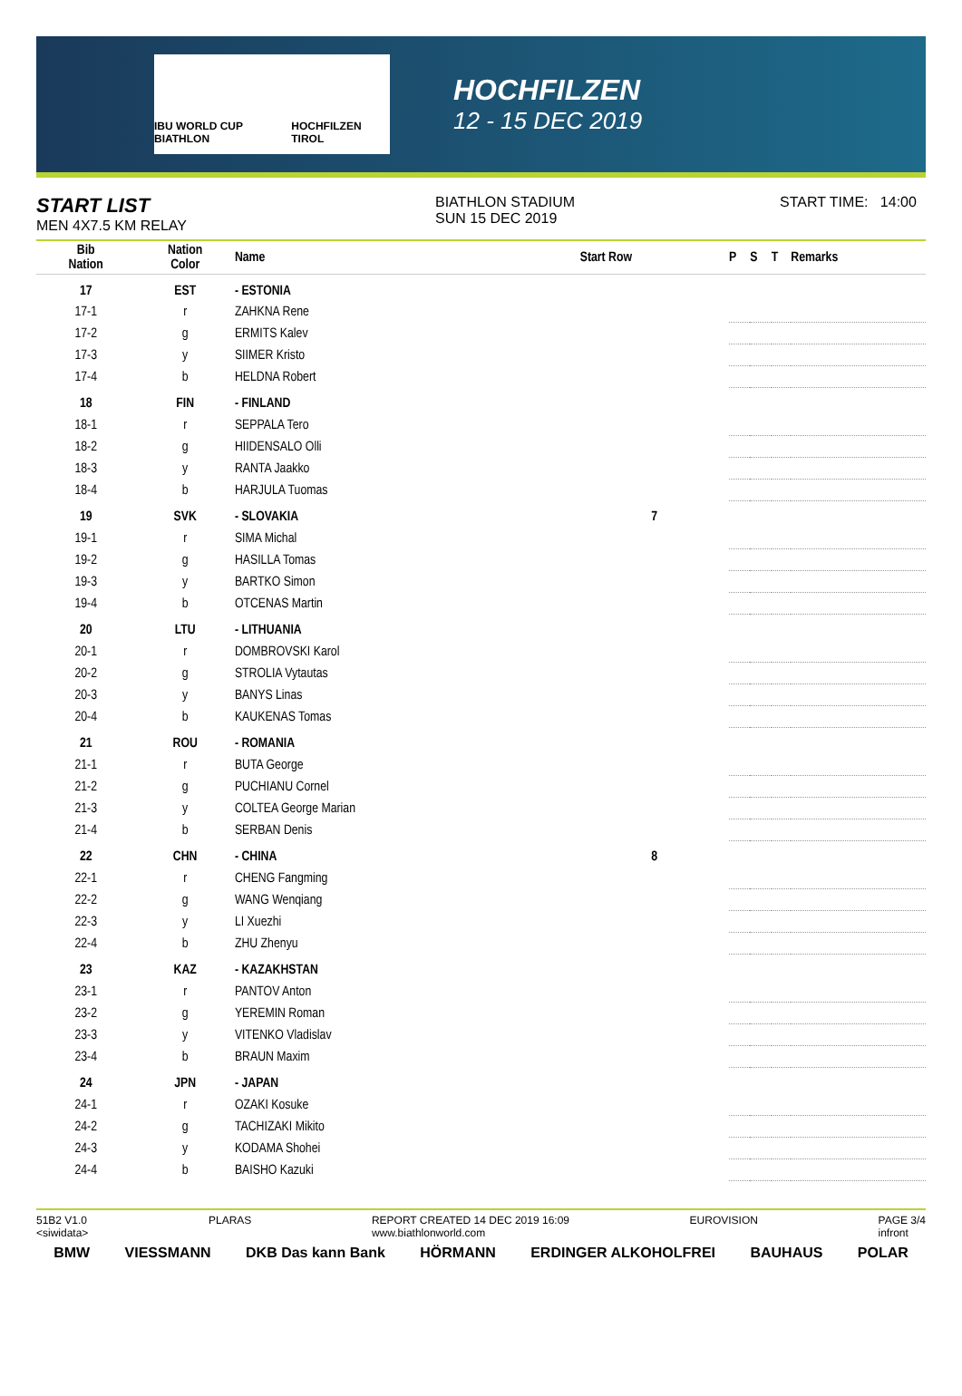IBU WORLD CUP BIATHLON HOCHFILZEN TIROL
HOCHFILZEN
12 - 15 DEC 2019
START LIST
MEN 4X7.5 KM RELAY
BIATHLON STADIUM
SUN 15 DEC 2019
START TIME: 14:00
| Bib Nation | Nation Color | Name | Start Row | P | S | T | Remarks |
| --- | --- | --- | --- | --- | --- | --- | --- |
| 17 | EST | - ESTONIA | | | | | |
| 17-1 | r | ZAHKNA Rene | | | | | |
| 17-2 | g | ERMITS Kalev | | | | | |
| 17-3 | y | SIIMER Kristo | | | | | |
| 17-4 | b | HELDNA Robert | | | | | |
| 18 | FIN | - FINLAND | | | | | |
| 18-1 | r | SEPPALA Tero | | | | | |
| 18-2 | g | HIIDENSALO Olli | | | | | |
| 18-3 | y | RANTA Jaakko | | | | | |
| 18-4 | b | HARJULA Tuomas | | | | | |
| 19 | SVK | - SLOVAKIA | 7 | | | | |
| 19-1 | r | SIMA Michal | | | | | |
| 19-2 | g | HASILLA Tomas | | | | | |
| 19-3 | y | BARTKO Simon | | | | | |
| 19-4 | b | OTCENAS Martin | | | | | |
| 20 | LTU | - LITHUANIA | | | | | |
| 20-1 | r | DOMBROVSKI Karol | | | | | |
| 20-2 | g | STROLIA Vytautas | | | | | |
| 20-3 | y | BANYS Linas | | | | | |
| 20-4 | b | KAUKENAS Tomas | | | | | |
| 21 | ROU | - ROMANIA | | | | | |
| 21-1 | r | BUTA George | | | | | |
| 21-2 | g | PUCHIANU Cornel | | | | | |
| 21-3 | y | COLTEA George Marian | | | | | |
| 21-4 | b | SERBAN Denis | | | | | |
| 22 | CHN | - CHINA | 8 | | | | |
| 22-1 | r | CHENG Fangming | | | | | |
| 22-2 | g | WANG Wenqiang | | | | | |
| 22-3 | y | LI Xuezhi | | | | | |
| 22-4 | b | ZHU Zhenyu | | | | | |
| 23 | KAZ | - KAZAKHSTAN | | | | | |
| 23-1 | r | PANTOV Anton | | | | | |
| 23-2 | g | YEREMIN Roman | | | | | |
| 23-3 | y | VITENKO Vladislav | | | | | |
| 23-4 | b | BRAUN Maxim | | | | | |
| 24 | JPN | - JAPAN | | | | | |
| 24-1 | r | OZAKI Kosuke | | | | | |
| 24-2 | g | TACHIZAKI Mikito | | | | | |
| 24-3 | y | KODAMA Shohei | | | | | |
| 24-4 | b | BAISHO Kazuki | | | | | |
51B2 V1.0
<siwidata>
PLARAS REPORT CREATED 14 DEC 2019 16:09
www.biathlonworld.com
EUROVISION PAGE 3/4
infront
BMW VIESSMANN DKB Das kann Bank HÖRMANN ERDINGER ALKOHOLFREI BAUHAUS POLAR